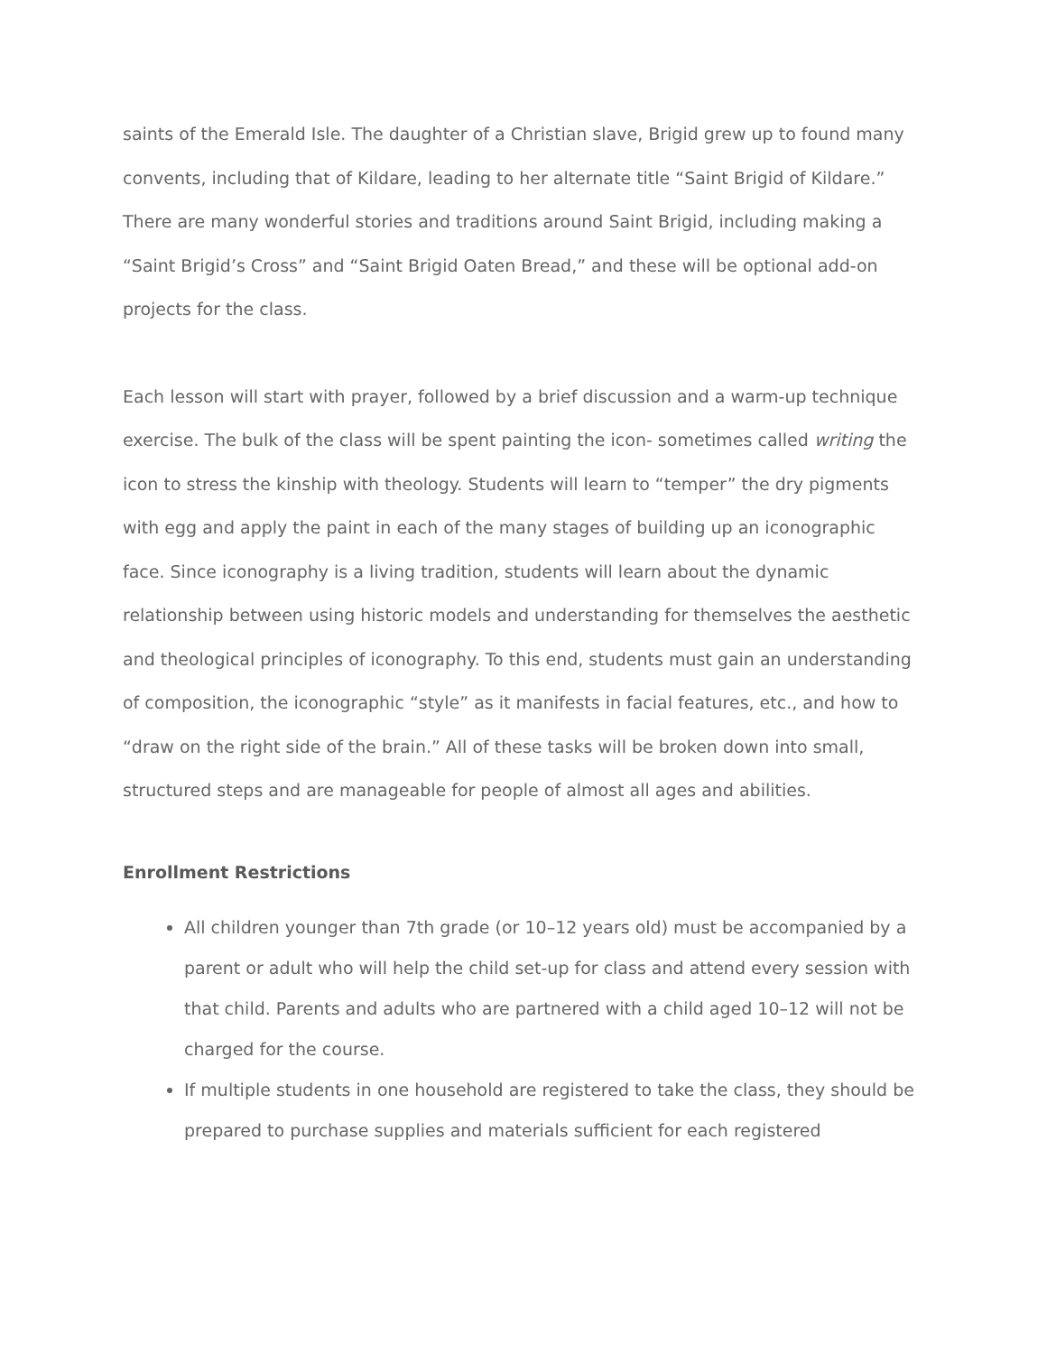saints of the Emerald Isle. The daughter of a Christian slave, Brigid grew up to found many convents, including that of Kildare, leading to her alternate title “Saint Brigid of Kildare.” There are many wonderful stories and traditions around Saint Brigid, including making a “Saint Brigid’s Cross” and “Saint Brigid Oaten Bread,” and these will be optional add-on projects for the class.
Each lesson will start with prayer, followed by a brief discussion and a warm-up technique exercise. The bulk of the class will be spent painting the icon- sometimes called writing the icon to stress the kinship with theology. Students will learn to “temper” the dry pigments with egg and apply the paint in each of the many stages of building up an iconographic face. Since iconography is a living tradition, students will learn about the dynamic relationship between using historic models and understanding for themselves the aesthetic and theological principles of iconography. To this end, students must gain an understanding of composition, the iconographic “style” as it manifests in facial features, etc., and how to “draw on the right side of the brain.” All of these tasks will be broken down into small, structured steps and are manageable for people of almost all ages and abilities.
Enrollment Restrictions
All children younger than 7th grade (or 10–12 years old) must be accompanied by a parent or adult who will help the child set-up for class and attend every session with that child. Parents and adults who are partnered with a child aged 10–12 will not be charged for the course.
If multiple students in one household are registered to take the class, they should be prepared to purchase supplies and materials sufficient for each registered